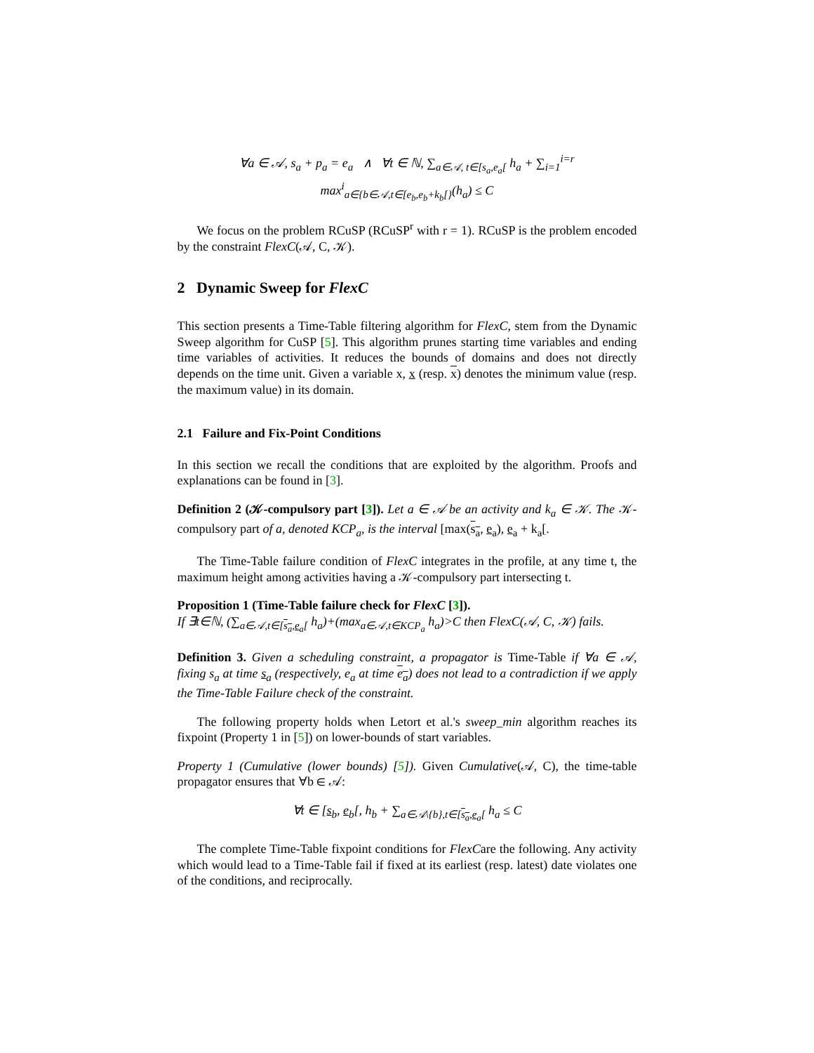∀a ∈ 𝒜, s<sub>a</sub> + p<sub>a</sub> = e<sub>a</sub> ∧ ∀t ∈ ℕ, ∑<sub>a∈𝒜, t∈[s<sub>a</sub>,e<sub>a</sub>[</sub> h<sub>a</sub> + ∑<sub>i=1</sub><sup>i=r</sup> max<sup>i</sup><sub>a∈{b∈𝒜,t∈[e<sub>b</sub>,e<sub>b</sub>+k<sub>b</sub>[}</sub>(h<sub>a</sub>) ≤ C
We focus on the problem RCuSP (RCuSP<sup>r</sup> with r = 1). RCuSP is the problem encoded by the constraint FlexC(𝒜, C, 𝒦).
2 Dynamic Sweep for FlexC
This section presents a Time-Table filtering algorithm for FlexC, stem from the Dynamic Sweep algorithm for CuSP [5]. This algorithm prunes starting time variables and ending time variables of activities. It reduces the bounds of domains and does not directly depends on the time unit. Given a variable x, x (resp. x) denotes the minimum value (resp. the maximum value) in its domain.
2.1 Failure and Fix-Point Conditions
In this section we recall the conditions that are exploited by the algorithm. Proofs and explanations can be found in [3].
Definition 2 (𝒦-compulsory part [3]). Let a ∈ 𝒜 be an activity and k<sub>a</sub> ∈ 𝒦. The 𝒦-compulsory part of a, denoted KCP<sub>a</sub>, is the interval [max(s<sub>a</sub>, e<sub>a</sub>), e<sub>a</sub> + k<sub>a</sub>[.
The Time-Table failure condition of FlexC integrates in the profile, at any time t, the maximum height among activities having a 𝒦-compulsory part intersecting t.
Proposition 1 (Time-Table failure check for FlexC [3]).
If ∃t∈ℕ, (∑<sub>a∈𝒜,t∈[s<sub>a</sub>,e<sub>a</sub>[</sub> h<sub>a</sub>)+(max<sub>a∈𝒜,t∈KCP<sub>a</sub></sub> h<sub>a</sub>)>C then FlexC(𝒜, C, 𝒦) fails.
Definition 3. Given a scheduling constraint, a propagator is Time-Table if ∀a ∈ 𝒜, fixing s<sub>a</sub> at time s<sub>a</sub> (respectively, e<sub>a</sub> at time e<sub>a</sub>) does not lead to a contradiction if we apply the Time-Table Failure check of the constraint.
The following property holds when Letort et al.'s sweep_min algorithm reaches its fixpoint (Property 1 in [5]) on lower-bounds of start variables.
Property 1 (Cumulative (lower bounds) [5]). Given Cumulative(𝒜, C), the time-table propagator ensures that ∀b ∈ 𝒜:
∀t ∈ [s<sub>b</sub>, e<sub>b</sub>[, h<sub>b</sub> + ∑<sub>a∈𝒜\{b},t∈[s<sub>a</sub>,e<sub>a</sub>[</sub> h<sub>a</sub> ≤ C
The complete Time-Table fixpoint conditions for FlexCare the following. Any activity which would lead to a Time-Table fail if fixed at its earliest (resp. latest) date violates one of the conditions, and reciprocally.